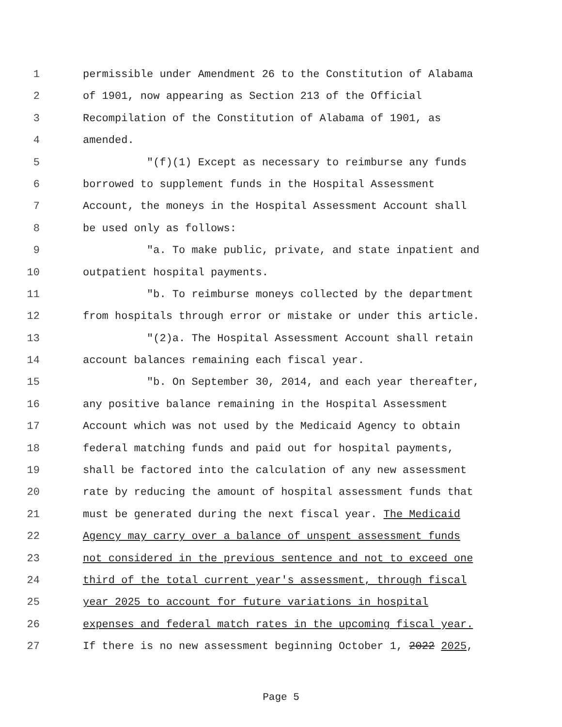1 permissible under Amendment 26 to the Constitution of Alabama
2 of 1901, now appearing as Section 213 of the Official
3 Recompilation of the Constitution of Alabama of 1901, as
4 amended.
5 "(f)(1) Except as necessary to reimburse any funds
6 borrowed to supplement funds in the Hospital Assessment
7 Account, the moneys in the Hospital Assessment Account shall
8 be used only as follows:
9 "a. To make public, private, and state inpatient and
10 outpatient hospital payments.
11 "b. To reimburse moneys collected by the department
12 from hospitals through error or mistake or under this article.
13 "(2)a. The Hospital Assessment Account shall retain
14 account balances remaining each fiscal year.
15 "b. On September 30, 2014, and each year thereafter,
16 any positive balance remaining in the Hospital Assessment
17 Account which was not used by the Medicaid Agency to obtain
18 federal matching funds and paid out for hospital payments,
19 shall be factored into the calculation of any new assessment
20 rate by reducing the amount of hospital assessment funds that
21 must be generated during the next fiscal year. The Medicaid
22 Agency may carry over a balance of unspent assessment funds
23 not considered in the previous sentence and not to exceed one
24 third of the total current year's assessment, through fiscal
25 year 2025 to account for future variations in hospital
26 expenses and federal match rates in the upcoming fiscal year.
27 If there is no new assessment beginning October 1, 2022 2025,
Page 5